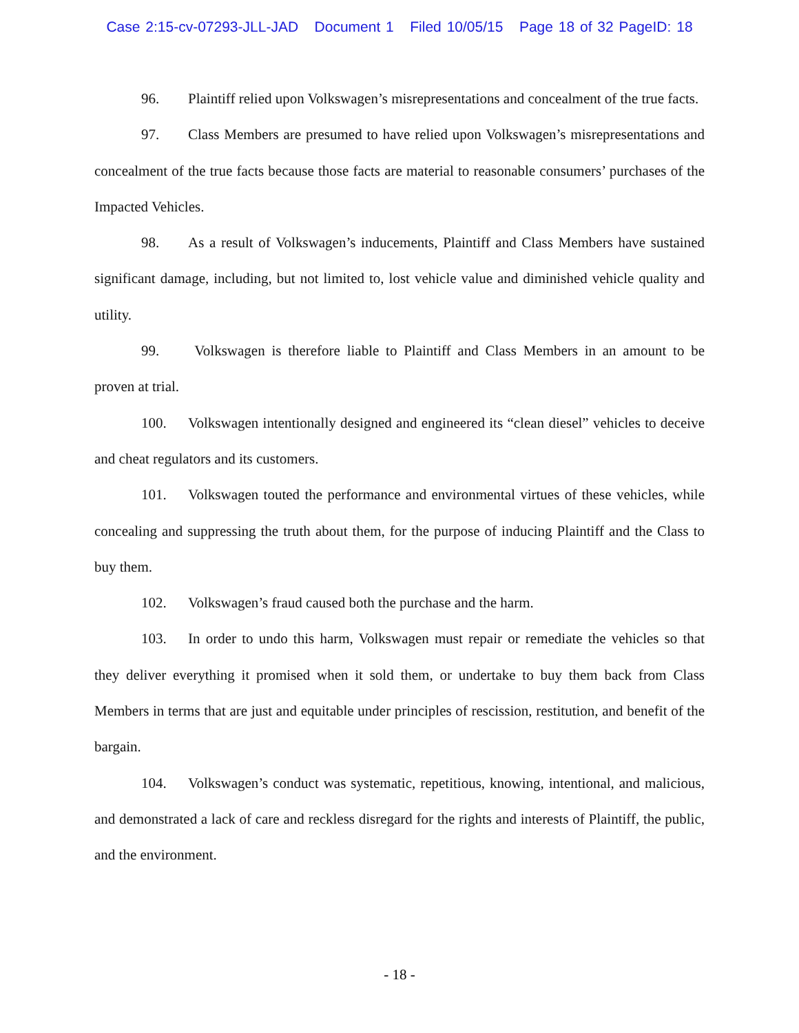Case 2:15-cv-07293-JLL-JAD Document 1 Filed 10/05/15 Page 18 of 32 PageID: 18
96. Plaintiff relied upon Volkswagen’s misrepresentations and concealment of the true facts.
97. Class Members are presumed to have relied upon Volkswagen’s misrepresentations and concealment of the true facts because those facts are material to reasonable consumers’ purchases of the Impacted Vehicles.
98. As a result of Volkswagen’s inducements, Plaintiff and Class Members have sustained significant damage, including, but not limited to, lost vehicle value and diminished vehicle quality and utility.
99. Volkswagen is therefore liable to Plaintiff and Class Members in an amount to be proven at trial.
100. Volkswagen intentionally designed and engineered its “clean diesel” vehicles to deceive and cheat regulators and its customers.
101. Volkswagen touted the performance and environmental virtues of these vehicles, while concealing and suppressing the truth about them, for the purpose of inducing Plaintiff and the Class to buy them.
102. Volkswagen’s fraud caused both the purchase and the harm.
103. In order to undo this harm, Volkswagen must repair or remediate the vehicles so that they deliver everything it promised when it sold them, or undertake to buy them back from Class Members in terms that are just and equitable under principles of rescission, restitution, and benefit of the bargain.
104. Volkswagen’s conduct was systematic, repetitious, knowing, intentional, and malicious, and demonstrated a lack of care and reckless disregard for the rights and interests of Plaintiff, the public, and the environment.
- 18 -